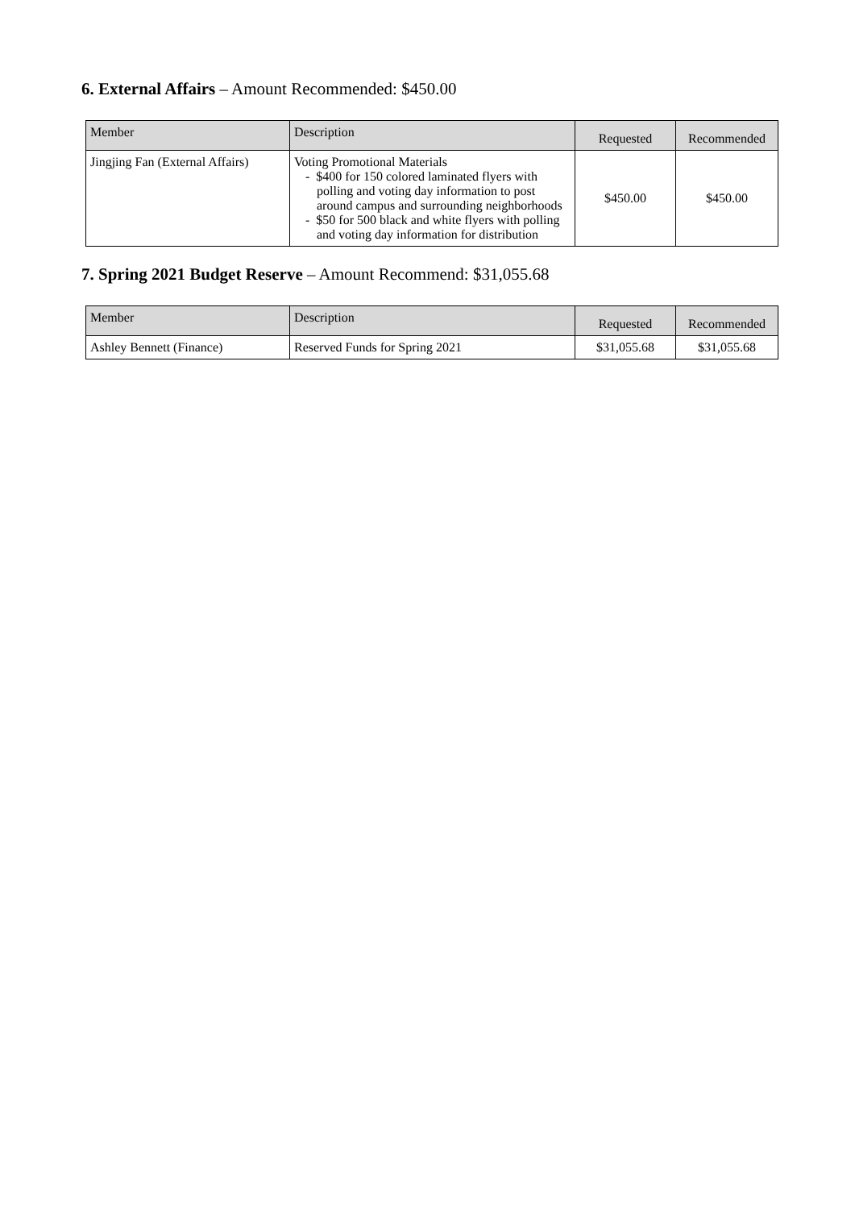6. External Affairs – Amount Recommended: $450.00
| Member | Description | Requested | Recommended |
| --- | --- | --- | --- |
| Jingjing Fan (External Affairs) | Voting Promotional Materials - $400 for 150 colored laminated flyers with polling and voting day information to post around campus and surrounding neighborhoods - $50 for 500 black and white flyers with polling and voting day information for distribution | $450.00 | $450.00 |
7. Spring 2021 Budget Reserve – Amount Recommend: $31,055.68
| Member | Description | Requested | Recommended |
| --- | --- | --- | --- |
| Ashley Bennett (Finance) | Reserved Funds for Spring 2021 | $31,055.68 | $31,055.68 |